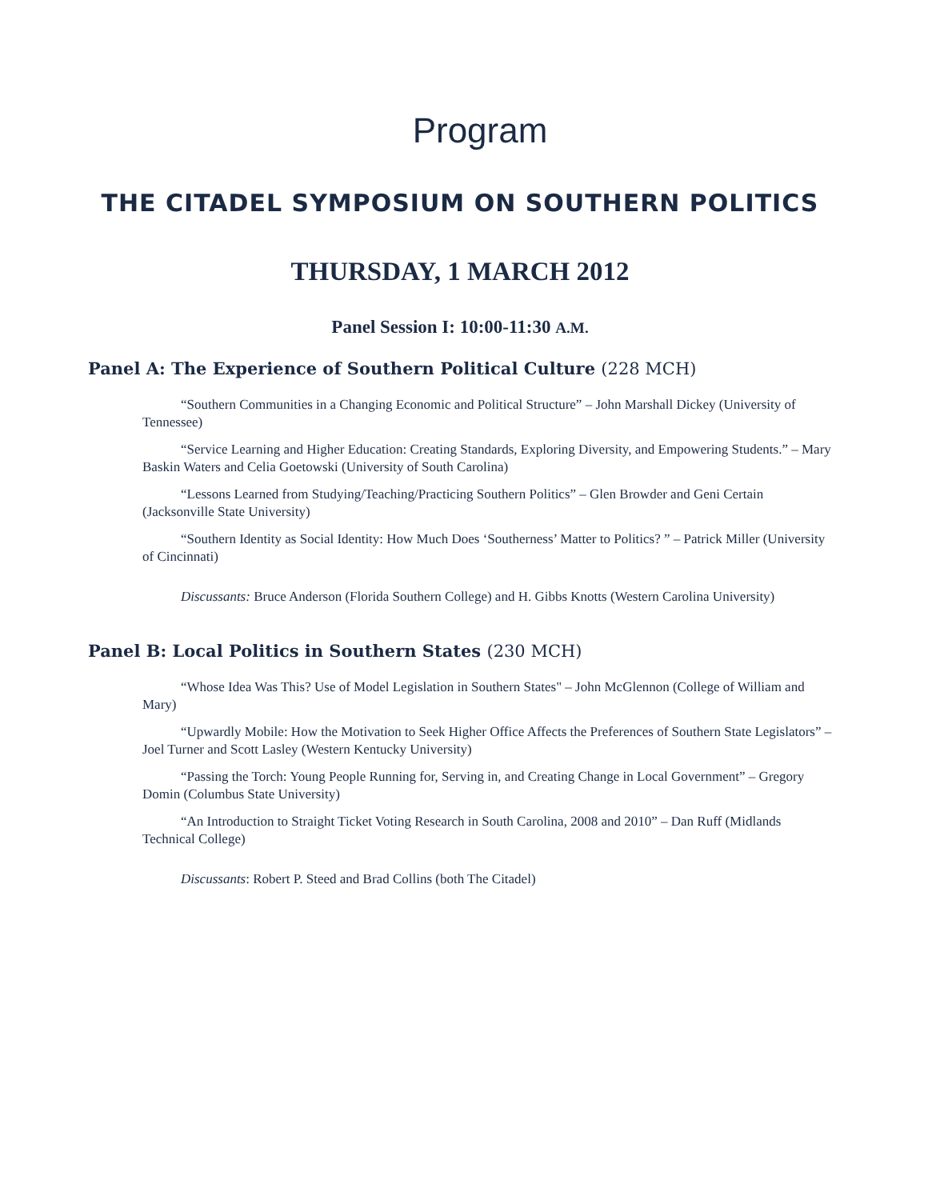Program
THE CITADEL SYMPOSIUM ON SOUTHERN POLITICS
THURSDAY, 1 MARCH 2012
Panel Session I: 10:00-11:30 A.M.
Panel A: The Experience of Southern Political Culture (228 MCH)
“Southern Communities in a Changing Economic and Political Structure” – John Marshall Dickey (University of Tennessee)
“Service Learning and Higher Education: Creating Standards, Exploring Diversity, and Empowering Students.” – Mary Baskin Waters and Celia Goetowski (University of South Carolina)
“Lessons Learned from Studying/Teaching/Practicing Southern Politics” – Glen Browder and Geni Certain (Jacksonville State University)
“Southern Identity as Social Identity: How Much Does ‘Southerness’ Matter to Politics? ” – Patrick Miller (University of Cincinnati)
Discussants: Bruce Anderson (Florida Southern College) and H. Gibbs Knotts (Western Carolina University)
Panel B: Local Politics in Southern States (230 MCH)
“Whose Idea Was This? Use of Model Legislation in Southern States" – John McGlennon (College of William and Mary)
“Upwardly Mobile: How the Motivation to Seek Higher Office Affects the Preferences of Southern State Legislators” – Joel Turner and Scott Lasley (Western Kentucky University)
“Passing the Torch: Young People Running for, Serving in, and Creating Change in Local Government” – Gregory Domin (Columbus State University)
“An Introduction to Straight Ticket Voting Research in South Carolina, 2008 and 2010” – Dan Ruff (Midlands Technical College)
Discussants: Robert P. Steed and Brad Collins (both The Citadel)